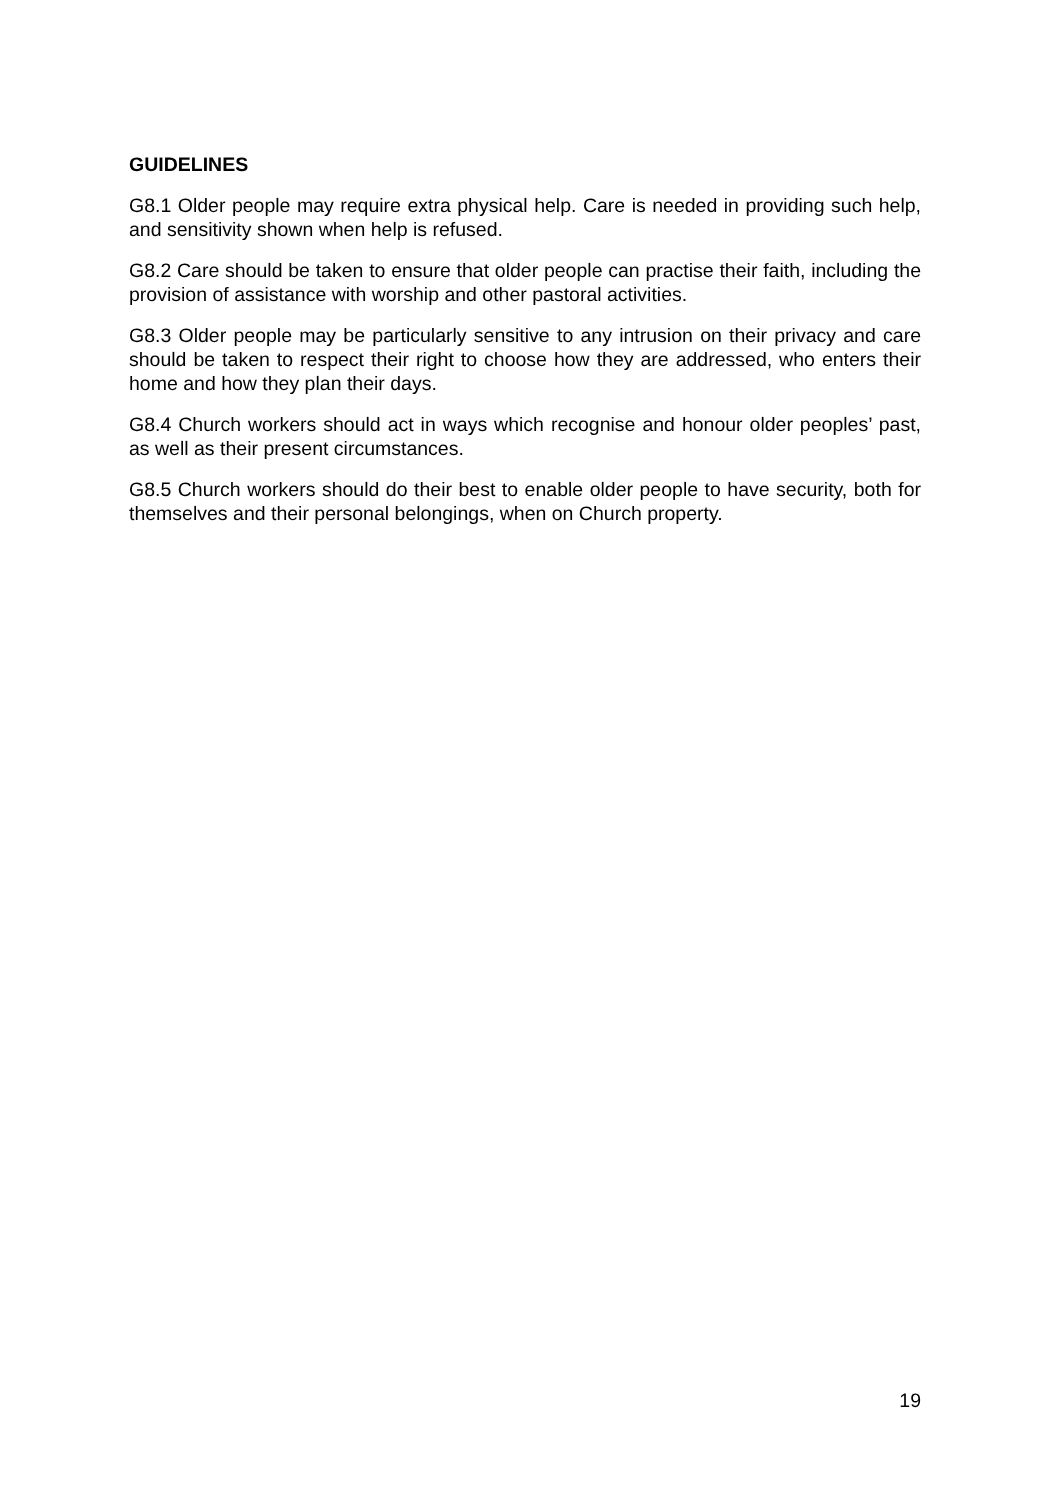GUIDELINES
G8.1 Older people may require extra physical help. Care is needed in providing such help, and sensitivity shown when help is refused.
G8.2 Care should be taken to ensure that older people can practise their faith, including the provision of assistance with worship and other pastoral activities.
G8.3 Older people may be particularly sensitive to any intrusion on their privacy and care should be taken to respect their right to choose how they are addressed, who enters their home and how they plan their days.
G8.4 Church workers should act in ways which recognise and honour older peoples’ past, as well as their present circumstances.
G8.5 Church workers should do their best to enable older people to have security, both for themselves and their personal belongings, when on Church property.
19